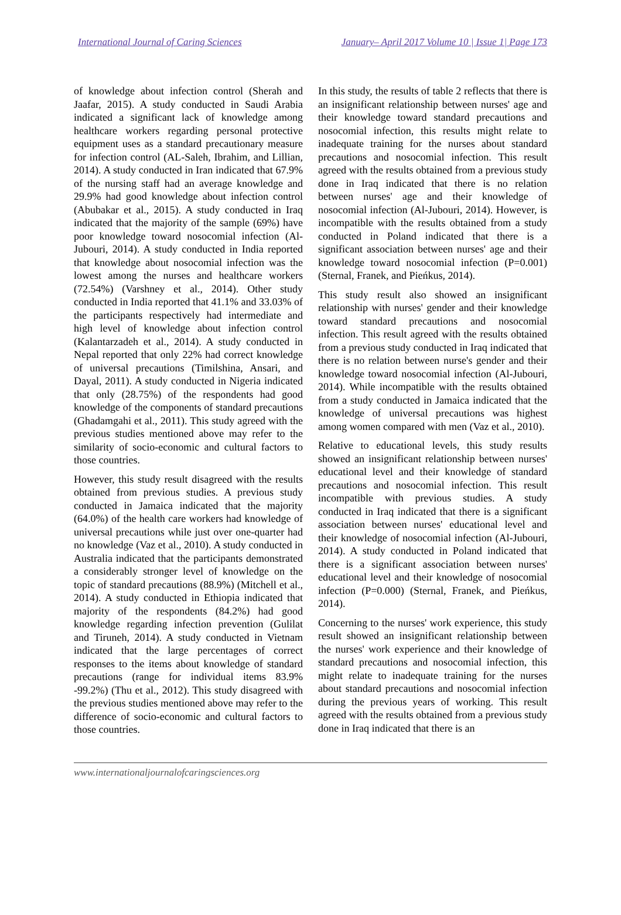International Journal of Caring Sciences January– April 2017 Volume 10 | Issue 1| Page 173
of knowledge about infection control (Sherah and Jaafar, 2015). A study conducted in Saudi Arabia indicated a significant lack of knowledge among healthcare workers regarding personal protective equipment uses as a standard precautionary measure for infection control (AL-Saleh, Ibrahim, and Lillian, 2014). A study conducted in Iran indicated that 67.9% of the nursing staff had an average knowledge and 29.9% had good knowledge about infection control (Abubakar et al., 2015). A study conducted in Iraq indicated that the majority of the sample (69%) have poor knowledge toward nosocomial infection (Al-Jubouri, 2014). A study conducted in India reported that knowledge about nosocomial infection was the lowest among the nurses and healthcare workers (72.54%) (Varshney et al., 2014). Other study conducted in India reported that 41.1% and 33.03% of the participants respectively had intermediate and high level of knowledge about infection control (Kalantarzadeh et al., 2014). A study conducted in Nepal reported that only 22% had correct knowledge of universal precautions (Timilshina, Ansari, and Dayal, 2011). A study conducted in Nigeria indicated that only (28.75%) of the respondents had good knowledge of the components of standard precautions (Ghadamgahi et al., 2011). This study agreed with the previous studies mentioned above may refer to the similarity of socio-economic and cultural factors to those countries.
However, this study result disagreed with the results obtained from previous studies. A previous study conducted in Jamaica indicated that the majority (64.0%) of the health care workers had knowledge of universal precautions while just over one-quarter had no knowledge (Vaz et al., 2010). A study conducted in Australia indicated that the participants demonstrated a considerably stronger level of knowledge on the topic of standard precautions (88.9%) (Mitchell et al., 2014). A study conducted in Ethiopia indicated that majority of the respondents (84.2%) had good knowledge regarding infection prevention (Gulilat and Tiruneh, 2014). A study conducted in Vietnam indicated that the large percentages of correct responses to the items about knowledge of standard precautions (range for individual items 83.9% -99.2%) (Thu et al., 2012). This study disagreed with the previous studies mentioned above may refer to the difference of socio-economic and cultural factors to those countries.
In this study, the results of table 2 reflects that there is an insignificant relationship between nurses' age and their knowledge toward standard precautions and nosocomial infection, this results might relate to inadequate training for the nurses about standard precautions and nosocomial infection. This result agreed with the results obtained from a previous study done in Iraq indicated that there is no relation between nurses' age and their knowledge of nosocomial infection (Al-Jubouri, 2014). However, is incompatible with the results obtained from a study conducted in Poland indicated that there is a significant association between nurses' age and their knowledge toward nosocomial infection (P=0.001) (Sternal, Franek, and Pieńkus, 2014).
This study result also showed an insignificant relationship with nurses' gender and their knowledge toward standard precautions and nosocomial infection. This result agreed with the results obtained from a previous study conducted in Iraq indicated that there is no relation between nurse's gender and their knowledge toward nosocomial infection (Al-Jubouri, 2014). While incompatible with the results obtained from a study conducted in Jamaica indicated that the knowledge of universal precautions was highest among women compared with men (Vaz et al., 2010).
Relative to educational levels, this study results showed an insignificant relationship between nurses' educational level and their knowledge of standard precautions and nosocomial infection. This result incompatible with previous studies. A study conducted in Iraq indicated that there is a significant association between nurses' educational level and their knowledge of nosocomial infection (Al-Jubouri, 2014). A study conducted in Poland indicated that there is a significant association between nurses' educational level and their knowledge of nosocomial infection (P=0.000) (Sternal, Franek, and Pieńkus, 2014).
Concerning to the nurses' work experience, this study result showed an insignificant relationship between the nurses' work experience and their knowledge of standard precautions and nosocomial infection, this might relate to inadequate training for the nurses about standard precautions and nosocomial infection during the previous years of working. This result agreed with the results obtained from a previous study done in Iraq indicated that there is an
www.internationaljournalofcaringsciences.org